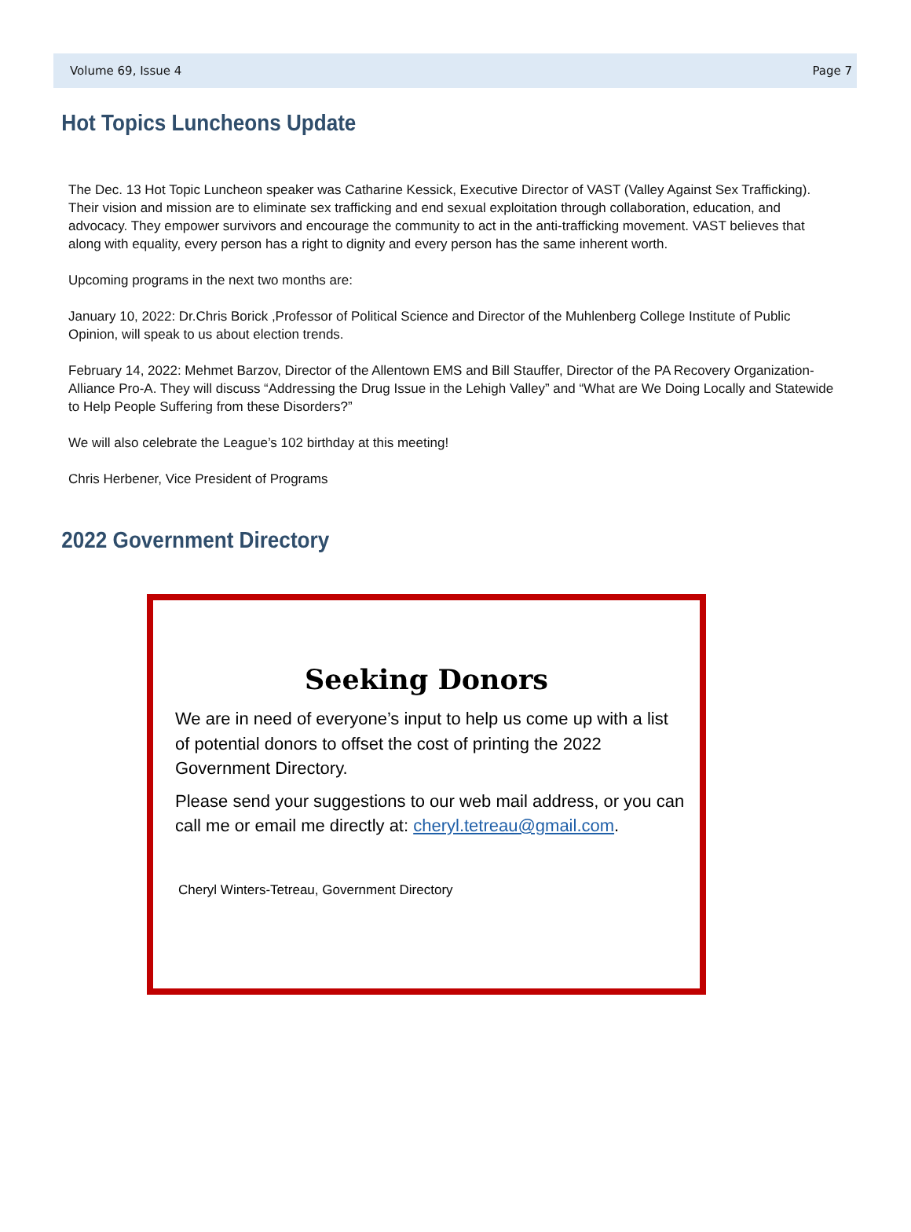Volume 69, Issue 4 Page 7
Hot Topics Luncheons Update
The Dec. 13 Hot Topic Luncheon speaker was Catharine Kessick, Executive Director of VAST (Valley Against Sex Trafficking). Their vision and mission are to eliminate sex trafficking and end sexual exploitation through collaboration, education, and advocacy. They empower survivors and encourage the community to act in the anti-trafficking movement. VAST believes that along with equality, every person has a right to dignity and every person has the same inherent worth.
Upcoming programs in the next two months are:
January 10, 2022: Dr.Chris Borick ,Professor of Political Science and Director of the Muhlenberg College Institute of Public Opinion, will speak to us about election trends.
February 14, 2022: Mehmet Barzov, Director of the Allentown EMS and Bill Stauffer, Director of the PA Recovery Organization- Alliance Pro-A. They will discuss “Addressing the Drug Issue in the Lehigh Valley” and “What are We Doing Locally and Statewide to Help People Suffering from these Disorders?”
We will also celebrate the League’s 102 birthday at this meeting!
Chris Herbener, Vice President of Programs
2022 Government Directory
Seeking Donors
We are in need of everyone’s input to help us come up with a list of potential donors to offset the cost of printing the 2022 Government Directory.
Please send your suggestions to our web mail address, or you can call me or email me directly at: cheryl.tetreau@gmail.com.
Cheryl Winters-Tetreau, Government Directory